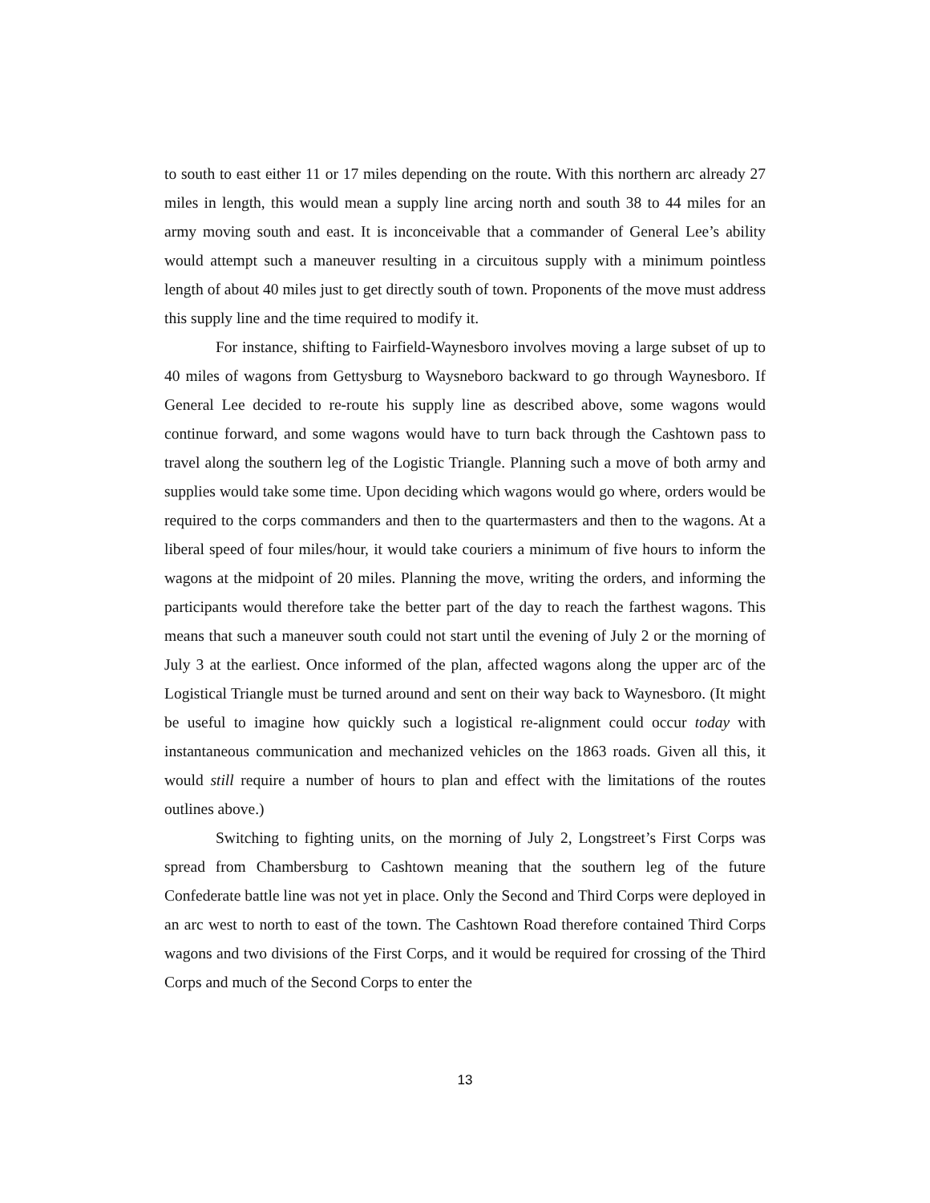to south to east either 11 or 17 miles depending on the route. With this northern arc already 27 miles in length, this would mean a supply line arcing north and south 38 to 44 miles for an army moving south and east. It is inconceivable that a commander of General Lee’s ability would attempt such a maneuver resulting in a circuitous supply with a minimum pointless length of about 40 miles just to get directly south of town. Proponents of the move must address this supply line and the time required to modify it.
For instance, shifting to Fairfield-Waynesboro involves moving a large subset of up to 40 miles of wagons from Gettysburg to Waysneboro backward to go through Waynesboro. If General Lee decided to re-route his supply line as described above, some wagons would continue forward, and some wagons would have to turn back through the Cashtown pass to travel along the southern leg of the Logistic Triangle. Planning such a move of both army and supplies would take some time. Upon deciding which wagons would go where, orders would be required to the corps commanders and then to the quartermasters and then to the wagons. At a liberal speed of four miles/hour, it would take couriers a minimum of five hours to inform the wagons at the midpoint of 20 miles. Planning the move, writing the orders, and informing the participants would therefore take the better part of the day to reach the farthest wagons. This means that such a maneuver south could not start until the evening of July 2 or the morning of July 3 at the earliest. Once informed of the plan, affected wagons along the upper arc of the Logistical Triangle must be turned around and sent on their way back to Waynesboro. (It might be useful to imagine how quickly such a logistical re-alignment could occur today with instantaneous communication and mechanized vehicles on the 1863 roads. Given all this, it would still require a number of hours to plan and effect with the limitations of the routes outlines above.)
Switching to fighting units, on the morning of July 2, Longstreet’s First Corps was spread from Chambersburg to Cashtown meaning that the southern leg of the future Confederate battle line was not yet in place. Only the Second and Third Corps were deployed in an arc west to north to east of the town. The Cashtown Road therefore contained Third Corps wagons and two divisions of the First Corps, and it would be required for crossing of the Third Corps and much of the Second Corps to enter the
13